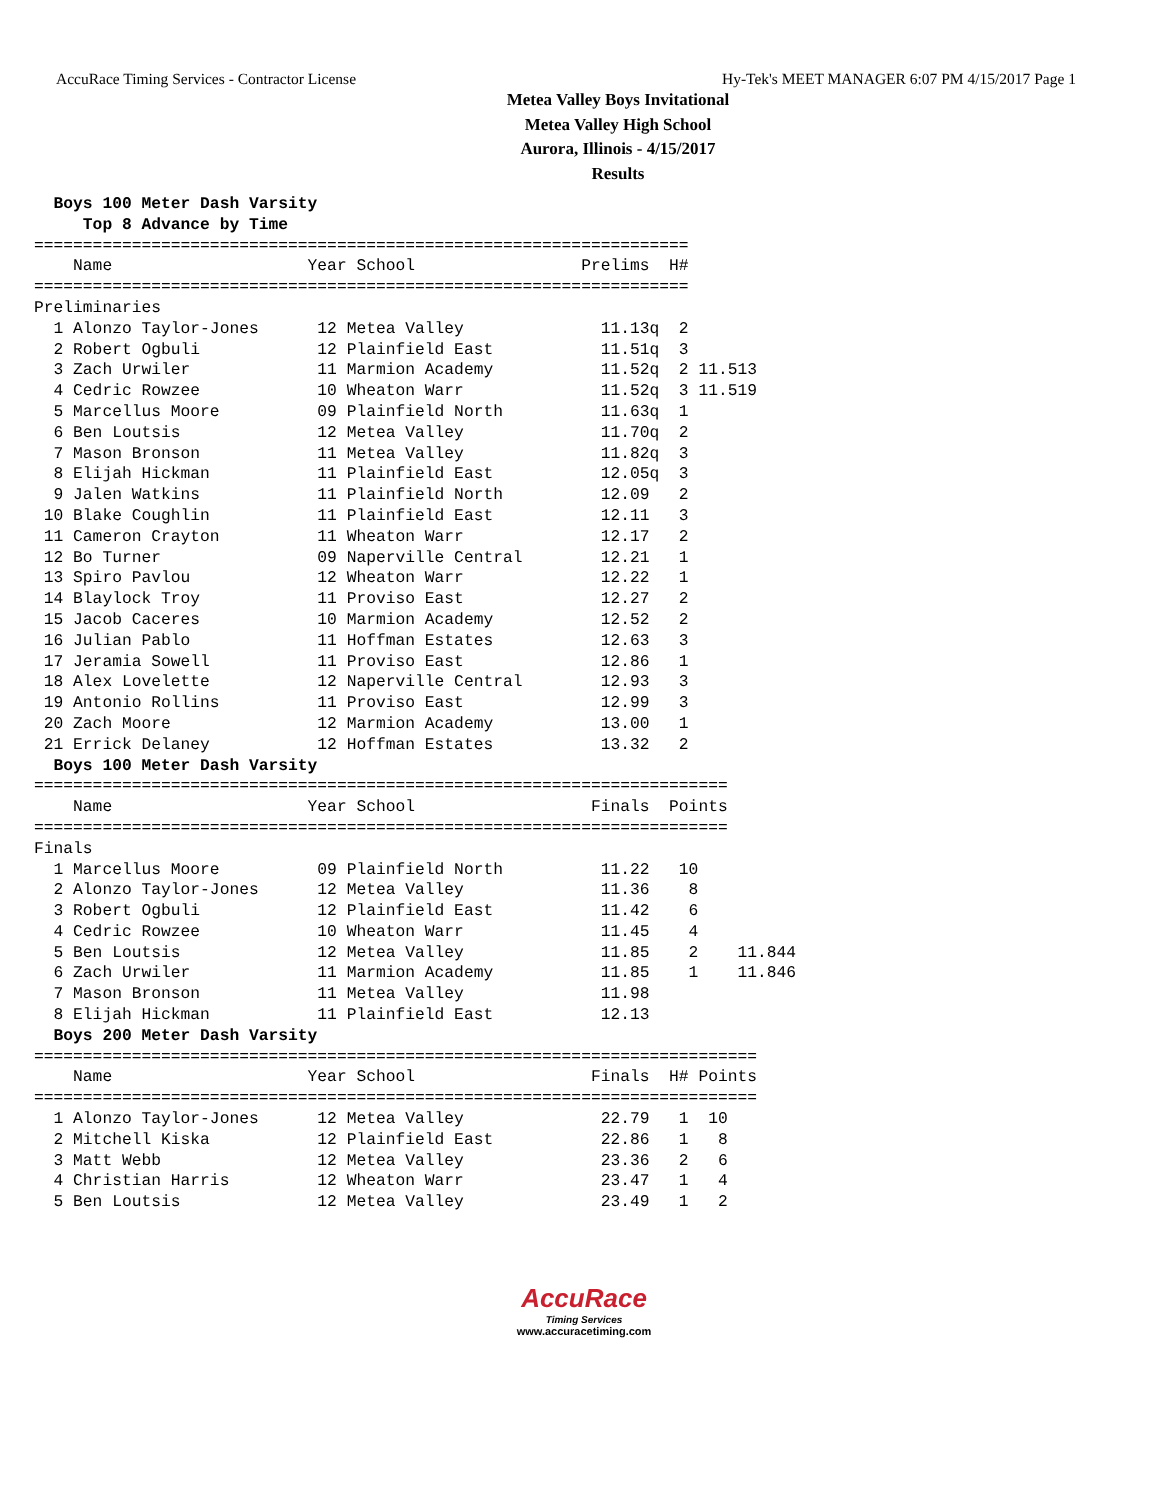AccuRace Timing Services - Contractor License Hy-Tek's MEET MANAGER 6:07 PM 4/15/2017 Page 1
Metea Valley Boys Invitational
Metea Valley High School
Aurora, Illinois - 4/15/2017
Results
  Boys 100 Meter Dash Varsity
     Top 8 Advance by Time
===================================================================
    Name                    Year School                 Prelims  H#
===================================================================
Preliminaries
  1 Alonzo Taylor-Jones      12 Metea Valley              11.13q  2
  2 Robert Ogbuli            12 Plainfield East           11.51q  3
  3 Zach Urwiler             11 Marmion Academy           11.52q  2 11.513
  4 Cedric Rowzee            10 Wheaton Warr              11.52q  3 11.519
  5 Marcellus Moore          09 Plainfield North          11.63q  1
  6 Ben Loutsis              12 Metea Valley              11.70q  2
  7 Mason Bronson            11 Metea Valley              11.82q  3
  8 Elijah Hickman           11 Plainfield East           12.05q  3
  9 Jalen Watkins            11 Plainfield North          12.09   2
 10 Blake Coughlin           11 Plainfield East           12.11   3
 11 Cameron Crayton          11 Wheaton Warr              12.17   2
 12 Bo Turner                09 Naperville Central        12.21   1
 13 Spiro Pavlou             12 Wheaton Warr              12.22   1
 14 Blaylock Troy            11 Proviso East              12.27   2
 15 Jacob Caceres            10 Marmion Academy           12.52   2
 16 Julian Pablo             11 Hoffman Estates           12.63   3
 17 Jeramia Sowell           11 Proviso East              12.86   1
 18 Alex Lovelette           12 Naperville Central        12.93   3
 19 Antonio Rollins          11 Proviso East              12.99   3
 20 Zach Moore               12 Marmion Academy           13.00   1
 21 Errick Delaney           12 Hoffman Estates           13.32   2
  Boys 100 Meter Dash Varsity
=======================================================================
    Name                    Year School                  Finals  Points
=======================================================================
Finals
  1 Marcellus Moore          09 Plainfield North          11.22   10
  2 Alonzo Taylor-Jones      12 Metea Valley              11.36    8
  3 Robert Ogbuli            12 Plainfield East           11.42    6
  4 Cedric Rowzee            10 Wheaton Warr              11.45    4
  5 Ben Loutsis              12 Metea Valley              11.85    2    11.844
  6 Zach Urwiler             11 Marmion Academy           11.85    1    11.846
  7 Mason Bronson            11 Metea Valley              11.98
  8 Elijah Hickman           11 Plainfield East           12.13
  Boys 200 Meter Dash Varsity
==========================================================================
    Name                    Year School                  Finals  H# Points
==========================================================================
  1 Alonzo Taylor-Jones      12 Metea Valley              22.79   1  10
  2 Mitchell Kiska           12 Plainfield East           22.86   1   8
  3 Matt Webb                12 Metea Valley              23.36   2   6
  4 Christian Harris         12 Wheaton Warr              23.47   1   4
  5 Ben Loutsis              12 Metea Valley              23.49   1   2
AccuRace
Timing Services
www.accuracetiming.com